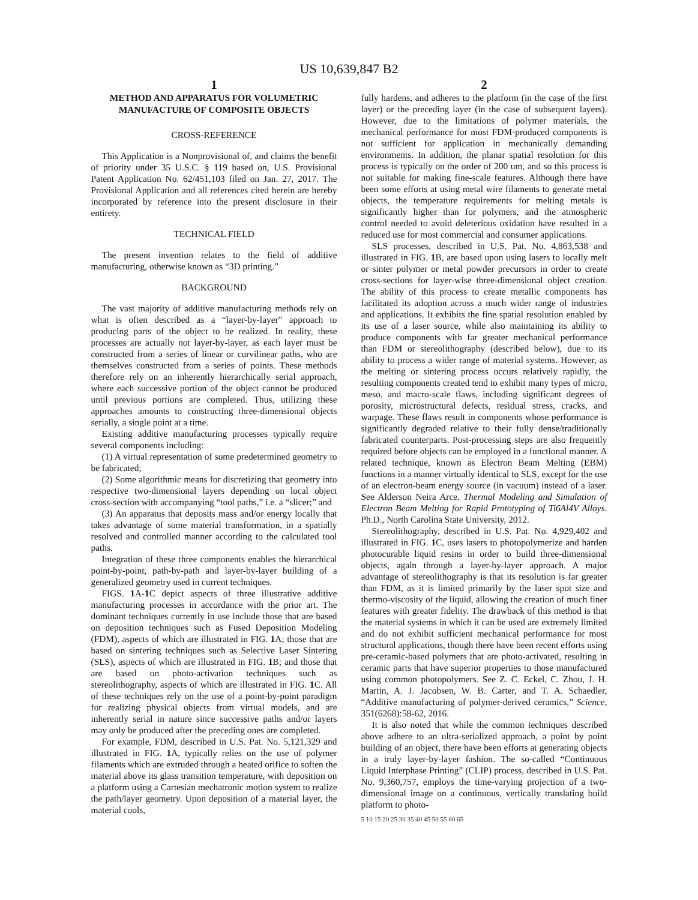US 10,639,847 B2
1
METHOD AND APPARATUS FOR VOLUMETRIC MANUFACTURE OF COMPOSITE OBJECTS
CROSS-REFERENCE
This Application is a Nonprovisional of, and claims the benefit of priority under 35 U.S.C. § 119 based on, U.S. Provisional Patent Application No. 62/451,103 filed on Jan. 27, 2017. The Provisional Application and all references cited herein are hereby incorporated by reference into the present disclosure in their entirety.
TECHNICAL FIELD
The present invention relates to the field of additive manufacturing, otherwise known as “3D printing.”
BACKGROUND
The vast majority of additive manufacturing methods rely on what is often described as a “layer-by-layer” approach to producing parts of the object to be realized. In reality, these processes are actually not layer-by-layer, as each layer must be constructed from a series of linear or curvilinear paths, who are themselves constructed from a series of points. These methods therefore rely on an inherently hierarchically serial approach, where each successive portion of the object cannot be produced until previous portions are completed. Thus, utilizing these approaches amounts to constructing three-dimensional objects serially, a single point at a time.
Existing additive manufacturing processes typically require several components including:
(1) A virtual representation of some predetermined geometry to be fabricated;
(2) Some algorithmic means for discretizing that geometry into respective two-dimensional layers depending on local object cross-section with accompanying “tool paths,” i.e. a “slicer;” and
(3) An apparatus that deposits mass and/or energy locally that takes advantage of some material transformation, in a spatially resolved and controlled manner according to the calculated tool paths.
Integration of these three components enables the hierarchical point-by-point, path-by-path and layer-by-layer building of a generalized geometry used in current techniques.
FIGS. 1 A-1 C depict aspects of three illustrative additive manufacturing processes in accordance with the prior art. The dominant techniques currently in use include those that are based on deposition techniques such as Fused Deposition Modeling (FDM), aspects of which are illustrated in FIG. 1 A; those that are based on sintering techniques such as Selective Laser Sintering (SLS), aspects of which are illustrated in FIG. 1 B; and those that are based on photo-activation techniques such as stereolithography, aspects of which are illustrated in FIG. 1 C. All of these techniques rely on the use of a point-by-point paradigm for realizing physical objects from virtual models, and are inherently serial in nature since successive paths and/or layers may only be produced after the preceding ones are completed.
For example, FDM, described in U.S. Pat. No. 5,121,329 and illustrated in FIG. 1 A, typically relies on the use of polymer filaments which are extruded through a heated orifice to soften the material above its glass transition temperature, with deposition on a platform using a Cartesian mechatronic motion system to realize the path/layer geometry. Upon deposition of a material layer, the material cools,
2
fully hardens, and adheres to the platform (in the case of the first layer) or the preceding layer (in the case of subsequent layers). However, due to the limitations of polymer materials, the mechanical performance for most FDM-produced components is not sufficient for application in mechanically demanding environments. In addition, the planar spatial resolution for this process is typically on the order of 200 um, and so this process is not suitable for making fine-scale features. Although there have been some efforts at using metal wire filaments to generate metal objects, the temperature requirements for melting metals is significantly higher than for polymers, and the atmospheric control needed to avoid deleterious oxidation have resulted in a reduced use for most commercial and consumer applications.
SLS processes, described in U.S. Pat. No. 4,863,538 and illustrated in FIG. 1 B, are based upon using lasers to locally melt or sinter polymer or metal powder precursors in order to create cross-sections for layer-wise three-dimensional object creation. The ability of this process to create metallic components has facilitated its adoption across a much wider range of industries and applications. It exhibits the fine spatial resolution enabled by its use of a laser source, while also maintaining its ability to produce components with far greater mechanical performance than FDM or stereolithography (described below), due to its ability to process a wider range of material systems. However, as the melting or sintering process occurs relatively rapidly, the resulting components created tend to exhibit many types of micro, meso, and macro-scale flaws, including significant degrees of porosity, microstructural defects, residual stress, cracks, and warpage. These flaws result in components whose performance is significantly degraded relative to their fully dense/traditionally fabricated counterparts. Post-processing steps are also frequently required before objects can be employed in a functional manner. A related technique, known as Electron Beam Melting (EBM) functions in a manner virtually identical to SLS, except for the use of an electron-beam energy source (in vacuum) instead of a laser. See Alderson Neira Arce. Thermal Modeling and Simulation of Electron Beam Melting for Rapid Prototyping of Ti6Al4V Alloys. Ph.D., North Carolina State University, 2012.
Stereolithography, described in U.S. Pat. No. 4,929,402 and illustrated in FIG. 1 C, uses lasers to photopolymerize and harden photocurable liquid resins in order to build three-dimensional objects, again through a layer-by-layer approach. A major advantage of stereolithography is that its resolution is far greater than FDM, as it is limited primarily by the laser spot size and thermo-viscosity of the liquid, allowing the creation of much finer features with greater fidelity. The drawback of this method is that the material systems in which it can be used are extremely limited and do not exhibit sufficient mechanical performance for most structural applications, though there have been recent efforts using pre-ceramic-based polymers that are photo-activated, resulting in ceramic parts that have superior properties to those manufactured using common photopolymers. See Z. C. Eckel, C. Zhou, J. H. Martin, A. J. Jacobsen, W. B. Carter, and T. A. Schaedler, “Additive manufacturing of polymer-derived ceramics,” Science, 351(6268):58-62, 2016.
It is also noted that while the common techniques described above adhere to an ultra-serialized approach, a point by point building of an object, there have been efforts at generating objects in a truly layer-by-layer fashion. The so-called “Continuous Liquid Interphase Printing” (CLIP) process, described in U.S. Pat. No. 9,360,757, employs the time-varying projection of a two-dimensional image on a continuous, vertically translating build platform to photo-
5 10 15 20 25 30 35 40 45 50 55 60 65